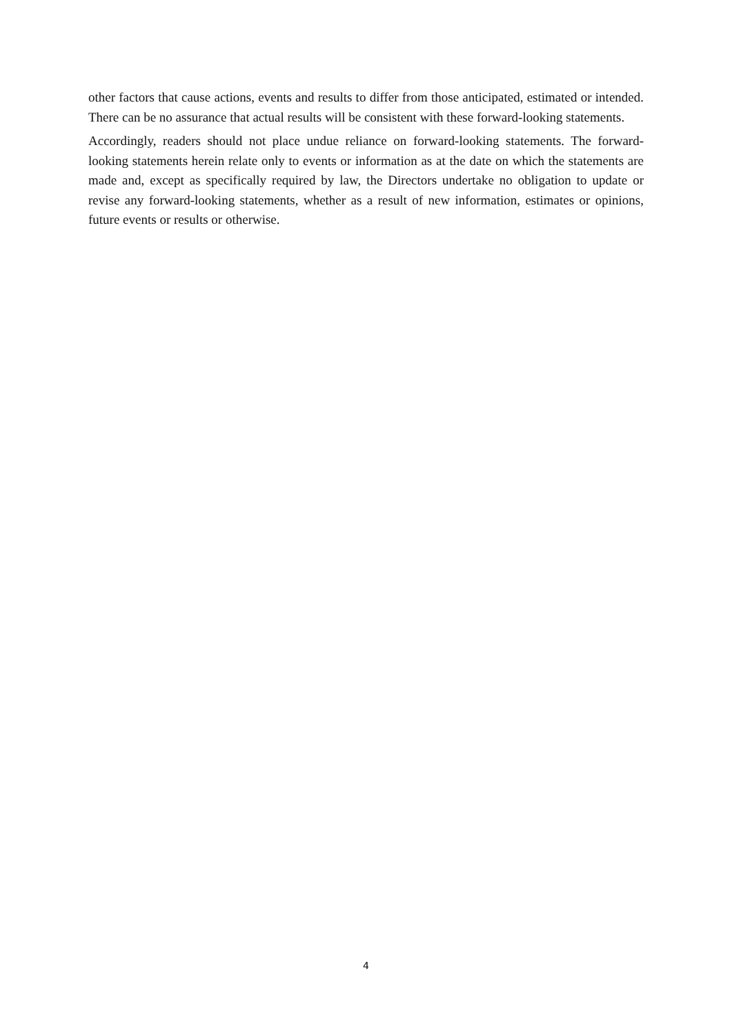other factors that cause actions, events and results to differ from those anticipated, estimated or intended. There can be no assurance that actual results will be consistent with these forward-looking statements.
Accordingly, readers should not place undue reliance on forward-looking statements. The forward-looking statements herein relate only to events or information as at the date on which the statements are made and, except as specifically required by law, the Directors undertake no obligation to update or revise any forward-looking statements, whether as a result of new information, estimates or opinions, future events or results or otherwise.
4